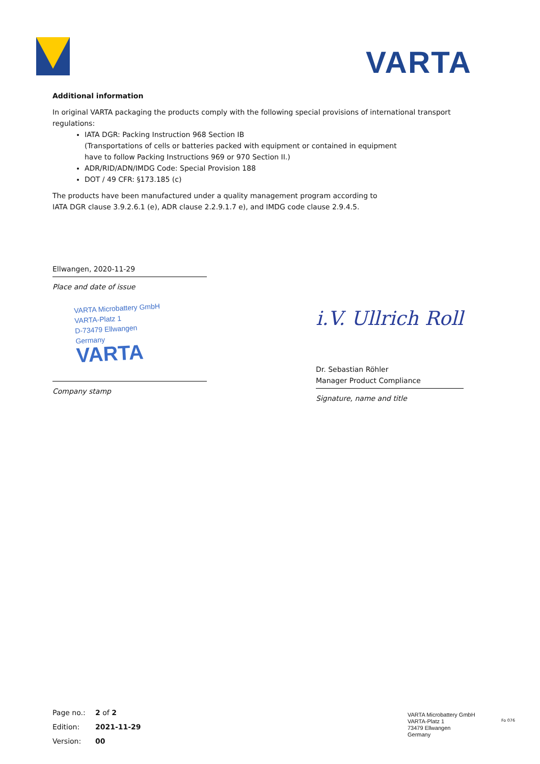VARTA
Additional information
In original VARTA packaging the products comply with the following special provisions of international transport regulations:
IATA DGR: Packing Instruction 968 Section IB
(Transportations of cells or batteries packed with equipment or contained in equipment
have to follow Packing Instructions 969 or 970 Section II.)
ADR/RID/ADN/IMDG Code: Special Provision 188
DOT / 49 CFR: §173.185 (c)
The products have been manufactured under a quality management program according to
IATA DGR clause 3.9.2.6.1 (e), ADR clause 2.2.9.1.7 e), and IMDG code clause 2.9.4.5.
Ellwangen, 2020-11-29
Place and date of issue
VARTA Microbattery GmbH
VARTA-Platz 1
D-73479 Ellwangen
Germany
VARTA
Company stamp
i.V. Ullrich Roll
Dr. Sebastian Röhler
Manager Product Compliance
Signature, name and title
Page no.: 2 of 2
Edition: 2021-11-29
Version: 00
VARTA Microbattery GmbH
VARTA-Platz 1
73479 Ellwangen
Germany
Fo 076